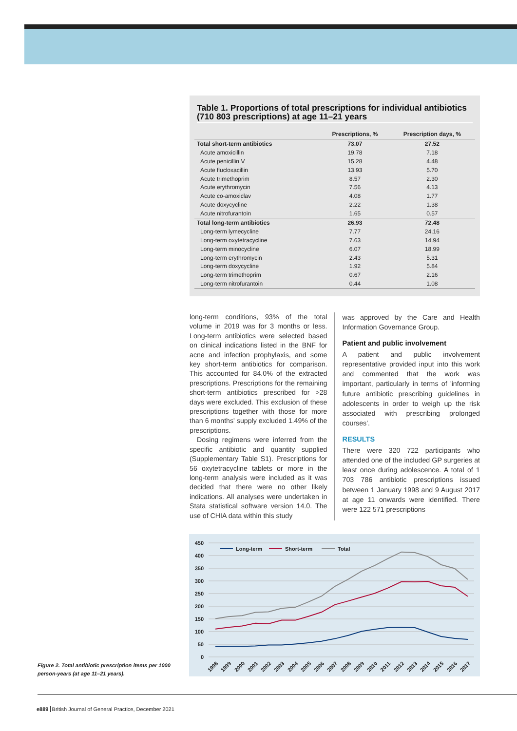Table 1. Proportions of total prescriptions for individual antibiotics (710 803 prescriptions) at age 11–21 years
| | Prescriptions, % | Prescription days, % |
| --- | --- | --- |
| Total short-term antibiotics | 73.07 | 27.52 |
| Acute amoxicillin | 19.78 | 7.18 |
| Acute penicillin V | 15.28 | 4.48 |
| Acute flucloxacillin | 13.93 | 5.70 |
| Acute trimethoprim | 8.57 | 2.30 |
| Acute erythromycin | 7.56 | 4.13 |
| Acute co-amoxiclav | 4.08 | 1.77 |
| Acute doxycycline | 2.22 | 1.38 |
| Acute nitrofurantoin | 1.65 | 0.57 |
| Total long-term antibiotics | 26.93 | 72.48 |
| Long-term lymecycline | 7.77 | 24.16 |
| Long-term oxytetracycline | 7.63 | 14.94 |
| Long-term minocycline | 6.07 | 18.99 |
| Long-term erythromycin | 2.43 | 5.31 |
| Long-term doxycycline | 1.92 | 5.84 |
| Long-term trimethoprim | 0.67 | 2.16 |
| Long-term nitrofurantoin | 0.44 | 1.08 |
long-term conditions, 93% of the total volume in 2019 was for 3 months or less. Long-term antibiotics were selected based on clinical indications listed in the BNF for acne and infection prophylaxis, and some key short-term antibiotics for comparison. This accounted for 84.0% of the extracted prescriptions. Prescriptions for the remaining short-term antibiotics prescribed for >28 days were excluded. This exclusion of these prescriptions together with those for more than 6 months' supply excluded 1.49% of the prescriptions.
Dosing regimens were inferred from the specific antibiotic and quantity supplied (Supplementary Table S1). Prescriptions for 56 oxytetracycline tablets or more in the long-term analysis were included as it was decided that there were no other likely indications. All analyses were undertaken in Stata statistical software version 14.0. The use of CHIA data within this study
was approved by the Care and Health Information Governance Group.
Patient and public involvement
A patient and public involvement representative provided input into this work and commented that the work was important, particularly in terms of 'informing future antibiotic prescribing guidelines in adolescents in order to weigh up the risk associated with prescribing prolonged courses'.
RESULTS
There were 320 722 participants who attended one of the included GP surgeries at least once during adolescence. A total of 1 703 786 antibiotic prescriptions issued between 1 January 1998 and 9 August 2017 at age 11 onwards were identified. There were 122 571 prescriptions
450
400
350
300
250
200
150
100
50
0
Long-term
Short-term
Total
1998
1999
2000
2001
2002
2003
2004
2005
2006
2007
2008
2009
2010
2011
2012
2013
2014
2015
2016
2017
Figure 2. Total antibiotic prescription items per 1000 person-years (at age 11–21 years).
e889 British Journal of General Practice, December 2021